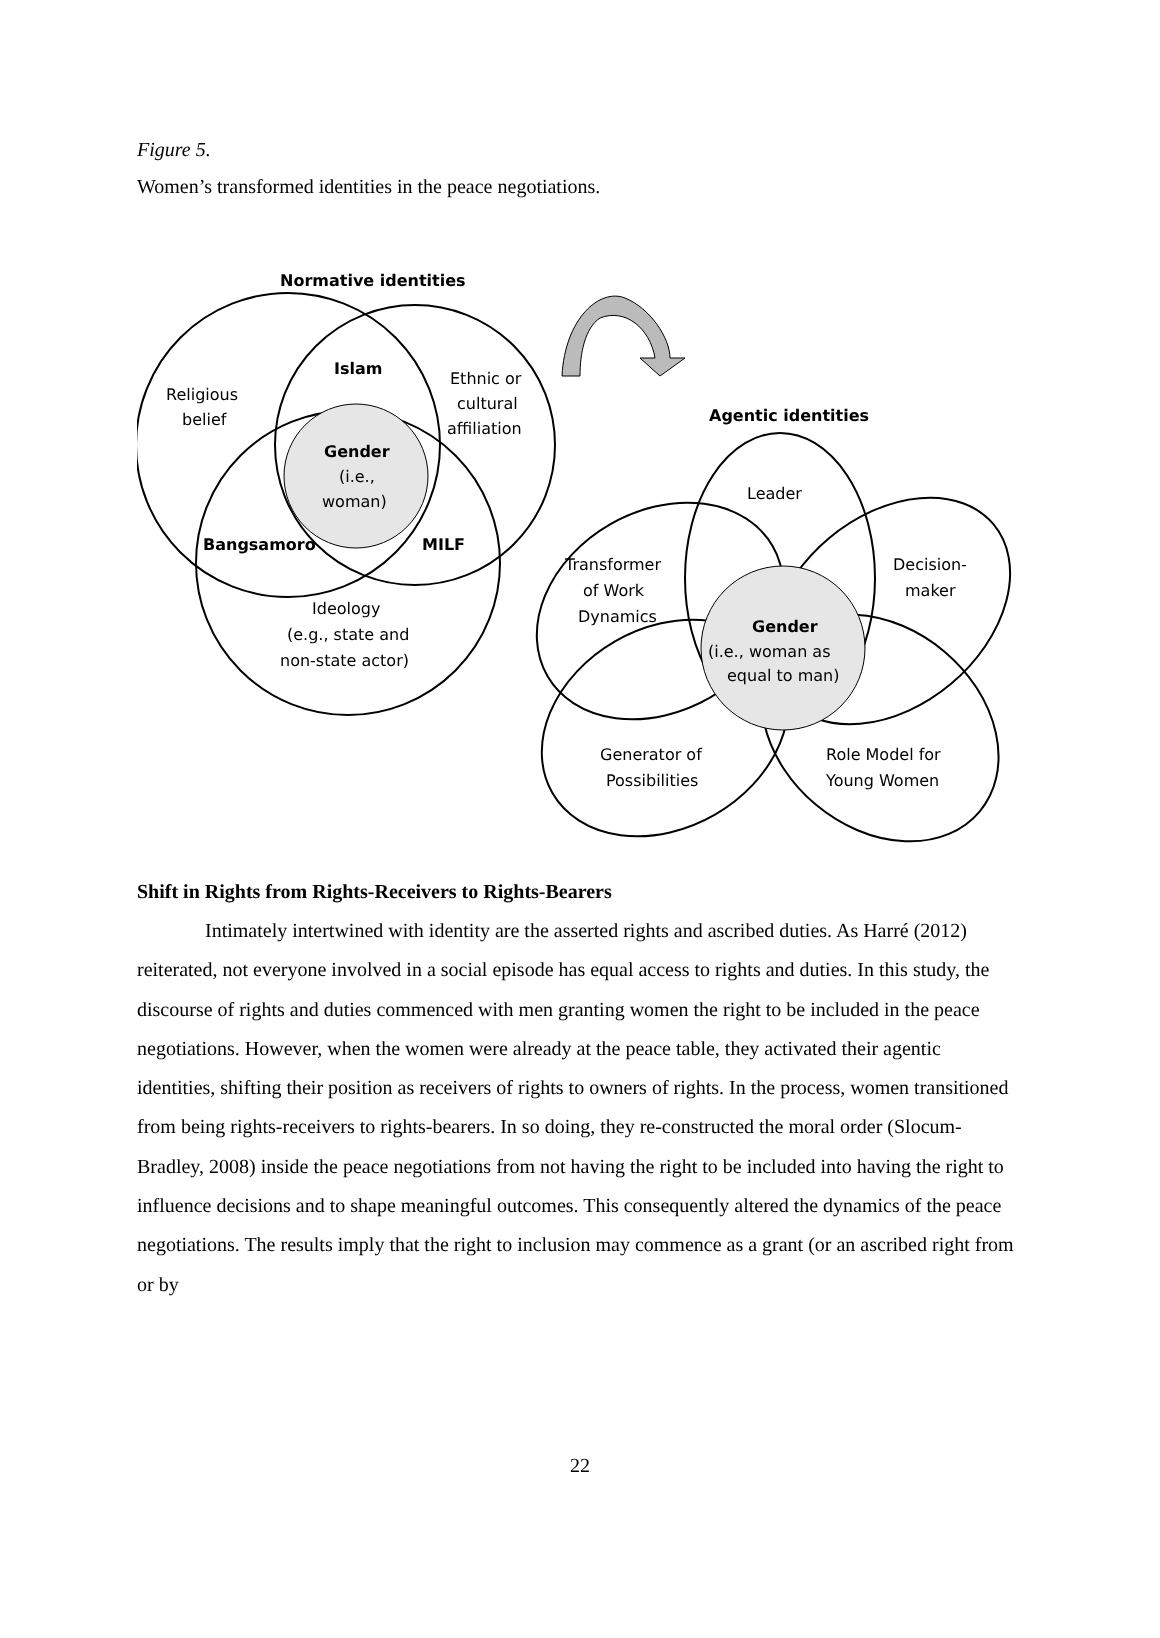Figure 5.
Women’s transformed identities in the peace negotiations.
Normative identities
Islam
Religious
belief
Ethnic or
cultural
affiliation
Gender
(i.e.,
woman)
Bangsamoro
MILF
Ideology
(e.g., state and
non-state actor)
Agentic identities
Leader
Transformer
of Work
Dynamics
Decision-
maker
Gender
(i.e., woman as
equal to man)
Generator of
Possibilities
Role Model for
Young Women
Shift in Rights from Rights-Receivers to Rights-Bearers
Intimately intertwined with identity are the asserted rights and ascribed duties. As Harré (2012) reiterated, not everyone involved in a social episode has equal access to rights and duties. In this study, the discourse of rights and duties commenced with men granting women the right to be included in the peace negotiations. However, when the women were already at the peace table, they activated their agentic identities, shifting their position as receivers of rights to owners of rights. In the process, women transitioned from being rights-receivers to rights-bearers. In so doing, they re-constructed the moral order (Slocum-Bradley, 2008) inside the peace negotiations from not having the right to be included into having the right to influence decisions and to shape meaningful outcomes. This consequently altered the dynamics of the peace negotiations. The results imply that the right to inclusion may commence as a grant (or an ascribed right from or by
22